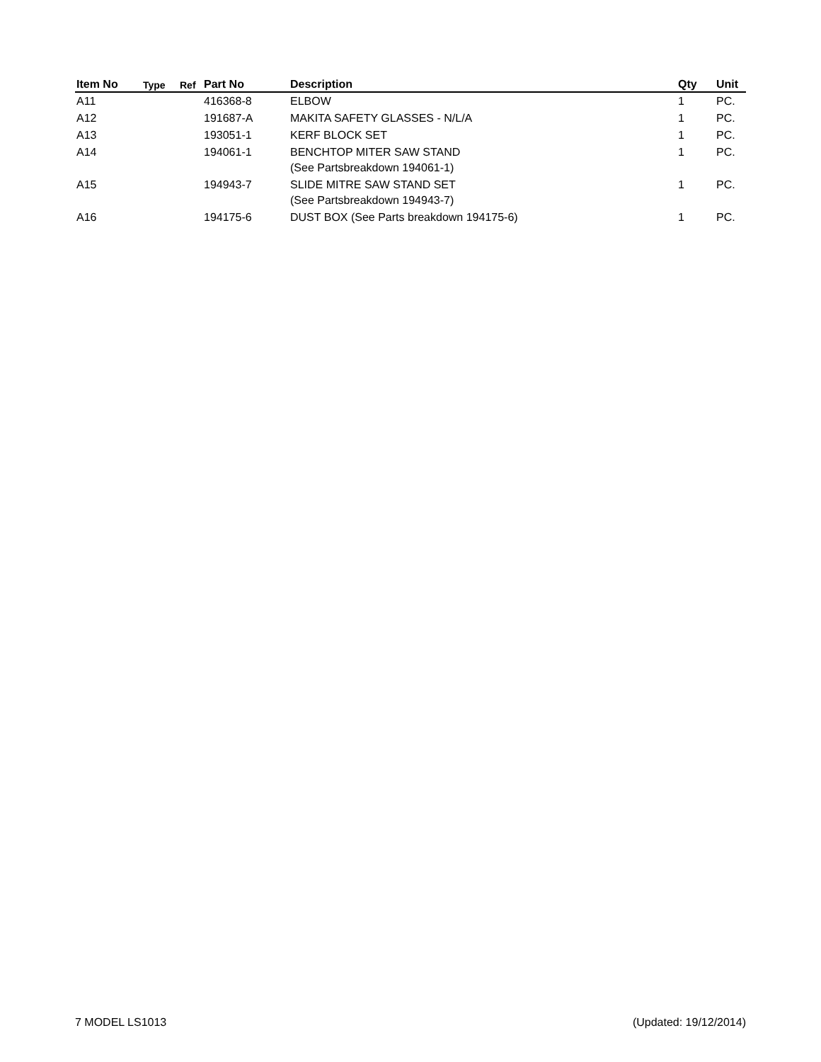| Item No | Type | Ref | Part No | Description | Qty | Unit |
| --- | --- | --- | --- | --- | --- | --- |
| A11 | | | 416368-8 | ELBOW | 1 | PC. |
| A12 | | | 191687-A | MAKITA SAFETY GLASSES - N/L/A | 1 | PC. |
| A13 | | | 193051-1 | KERF BLOCK SET | 1 | PC. |
| A14 | | | 194061-1 | BENCHTOP MITER SAW STAND (See Partsbreakdown 194061-1) | 1 | PC. |
| A15 | | | 194943-7 | SLIDE MITRE SAW STAND SET (See Partsbreakdown 194943-7) | 1 | PC. |
| A16 | | | 194175-6 | DUST BOX (See Parts breakdown 194175-6) | 1 | PC. |
7 MODEL LS1013 (Updated: 19/12/2014)